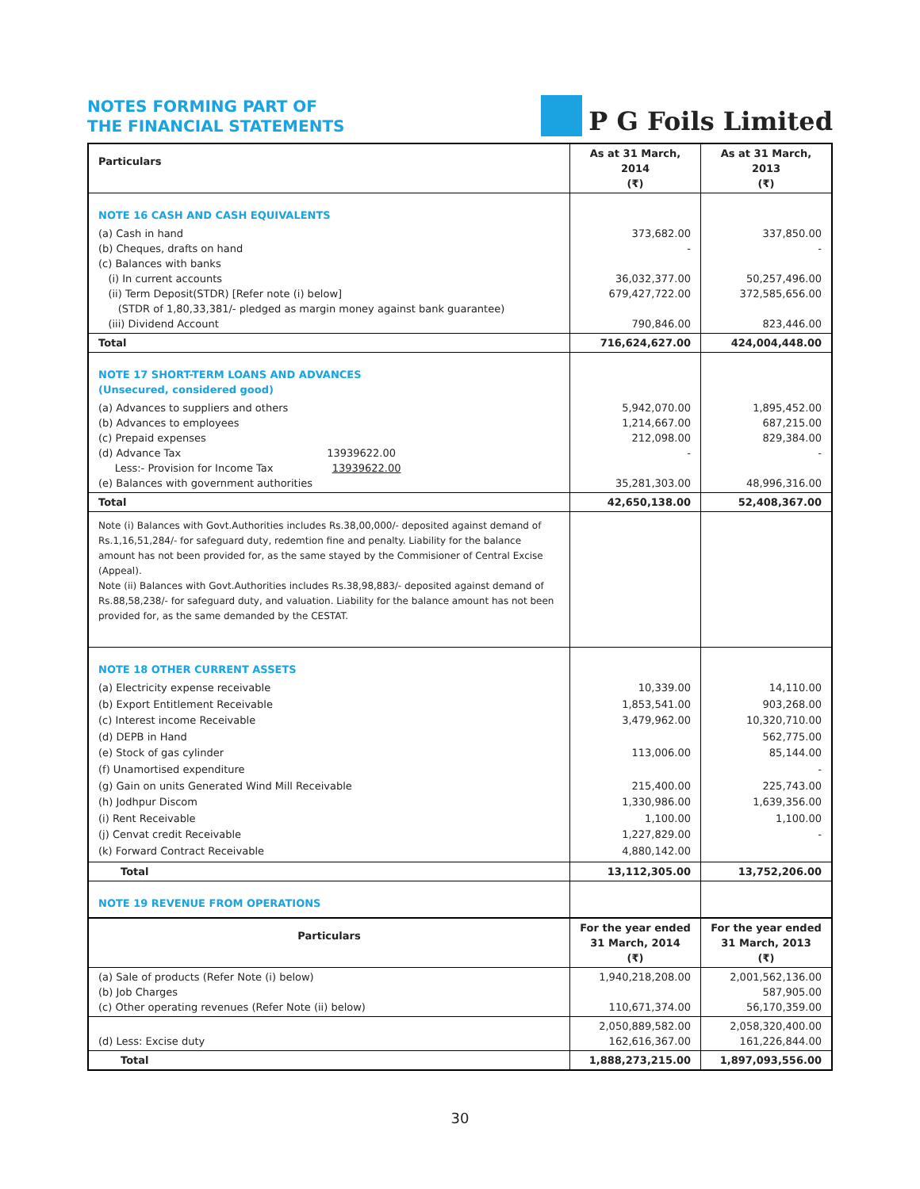NOTES FORMING PART OF
THE FINANCIAL STATEMENTS
P G Foils Limited
| Particulars | As at 31 March, 2014 (₹) | As at 31 March, 2013 (₹) |
| --- | --- | --- |
| NOTE 16 CASH AND CASH EQUIVALENTS | | |
| (a) Cash in hand (b) Cheques, drafts on hand (c) Balances with banks (i) In current accounts (ii) Term Deposit(STDR) [Refer note (i) below] (STDR of 1,80,33,381/- pledged as margin money against bank guarantee) (iii) Dividend Account | 373,682.00 - 36,032,377.00 679,427,722.00 790,846.00 | 337,850.00 - 50,257,496.00 372,585,656.00 823,446.00 |
| Total | 716,624,627.00 | 424,004,448.00 |
| NOTE 17 SHORT-TERM LOANS AND ADVANCES (Unsecured, considered good) | | |
| (a) Advances to suppliers and others (b) Advances to employees (c) Prepaid expenses (d) Advance Tax 13939622.00 Less:- Provision for Income Tax 13939622.00 (e) Balances with government authorities | 5,942,070.00 1,214,667.00 212,098.00 - 35,281,303.00 | 1,895,452.00 687,215.00 829,384.00 - 48,996,316.00 |
| Total | 42,650,138.00 | 52,408,367.00 |
| Note (i) Balances with Govt.Authorities includes Rs.38,00,000/- deposited against demand of Rs.1,16,51,284/- for safeguard duty, redemtion fine and penalty. Liability for the balance amount has not been provided for, as the same stayed by the Commisioner of Central Excise (Appeal). Note (ii) Balances with Govt.Authorities includes Rs.38,98,883/- deposited against demand of Rs.88,58,238/- for safeguard duty, and valuation. Liability for the balance amount has not been provided for, as the same demanded by the CESTAT. | | |
| NOTE 18 OTHER CURRENT ASSETS | | |
| (a) Electricity expense receivable (b) Export Entitlement Receivable (c) Interest income Receivable (d) DEPB in Hand (e) Stock of gas cylinder (f) Unamortised expenditure (g) Gain on units Generated Wind Mill Receivable (h) Jodhpur Discom (i) Rent Receivable (j) Cenvat credit Receivable (k) Forward Contract Receivable | 10,339.00 1,853,541.00 3,479,962.00 113,006.00 215,400.00 1,330,986.00 1,100.00 1,227,829.00 4,880,142.00 | 14,110.00 903,268.00 10,320,710.00 562,775.00 85,144.00 - 225,743.00 1,639,356.00 1,100.00 - |
| Total | 13,112,305.00 | 13,752,206.00 |
| NOTE 19 REVENUE FROM OPERATIONS | | |
| Particulars | For the year ended 31 March, 2014 (₹) | For the year ended 31 March, 2013 (₹) |
| (a) Sale of products (Refer Note (i) below) (b) Job Charges (c) Other operating revenues (Refer Note (ii) below) | 1,940,218,208.00 110,671,374.00 | 2,001,562,136.00 587,905.00 56,170,359.00 |
| (d) Less: Excise duty | 2,050,889,582.00 162,616,367.00 | 2,058,320,400.00 161,226,844.00 |
| Total | 1,888,273,215.00 | 1,897,093,556.00 |
30